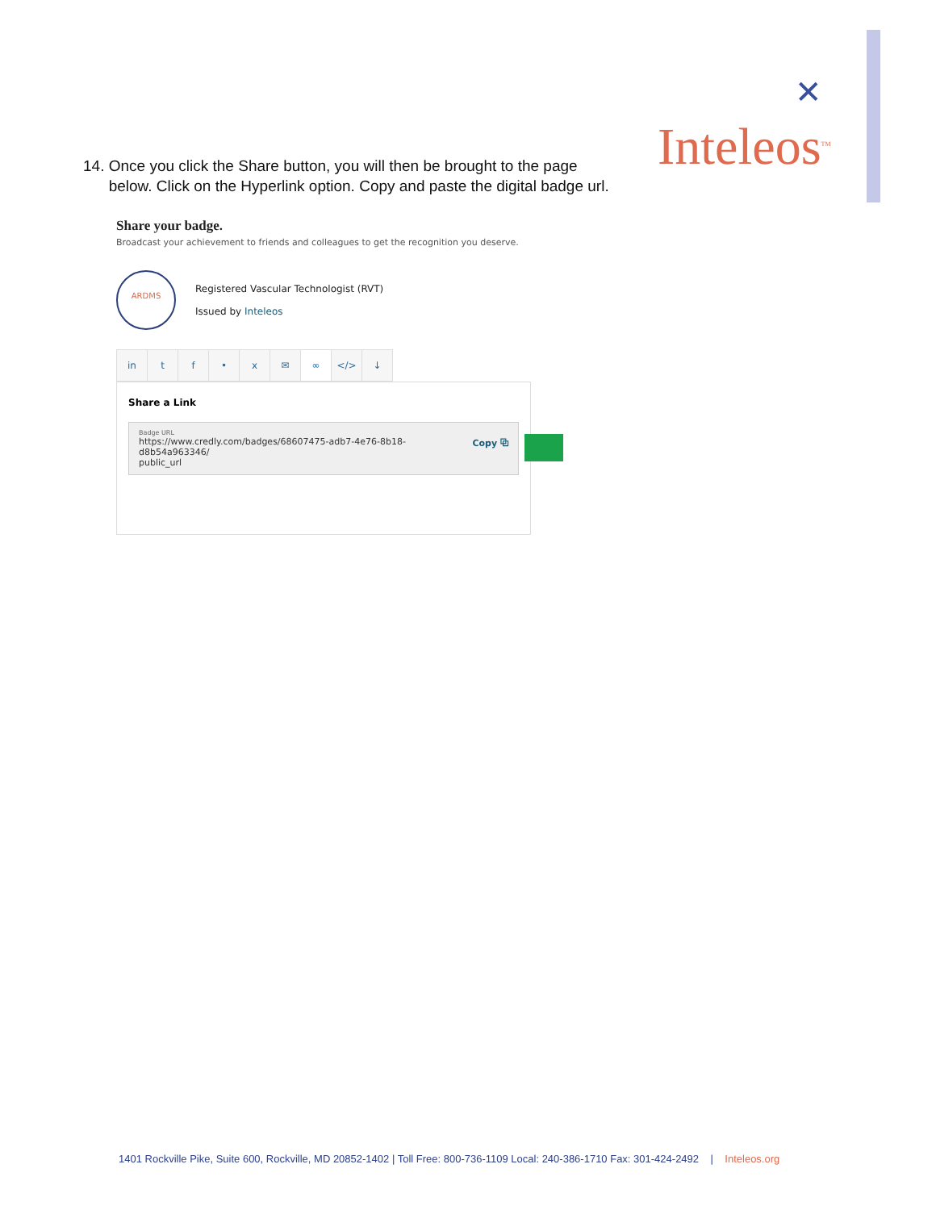✕
Inteleos<sup>TM</sup>
14. Once you click the Share button, you will then be brought to the page
below. Click on the Hyperlink option. Copy and paste the digital badge url.
Share your badge.
Broadcast your achievement to friends and colleagues to get the recognition you deserve.
ARDMS
Registered Vascular Technologist (RVT)
Issued by Inteleos
in tf • x ✉ ∞ </> ↓
Share a Link
Badge URL
Copy ⧉ https://www.credly.com/badges/68607475-adb7-4e76-8b18-d8b54a963346/
public_url
1401 Rockville Pike, Suite 600, Rockville, MD 20852-1402 | Toll Free: 800-736-1109 Local: 240-386-1710 Fax: 301-424-2492 | Inteleos.org